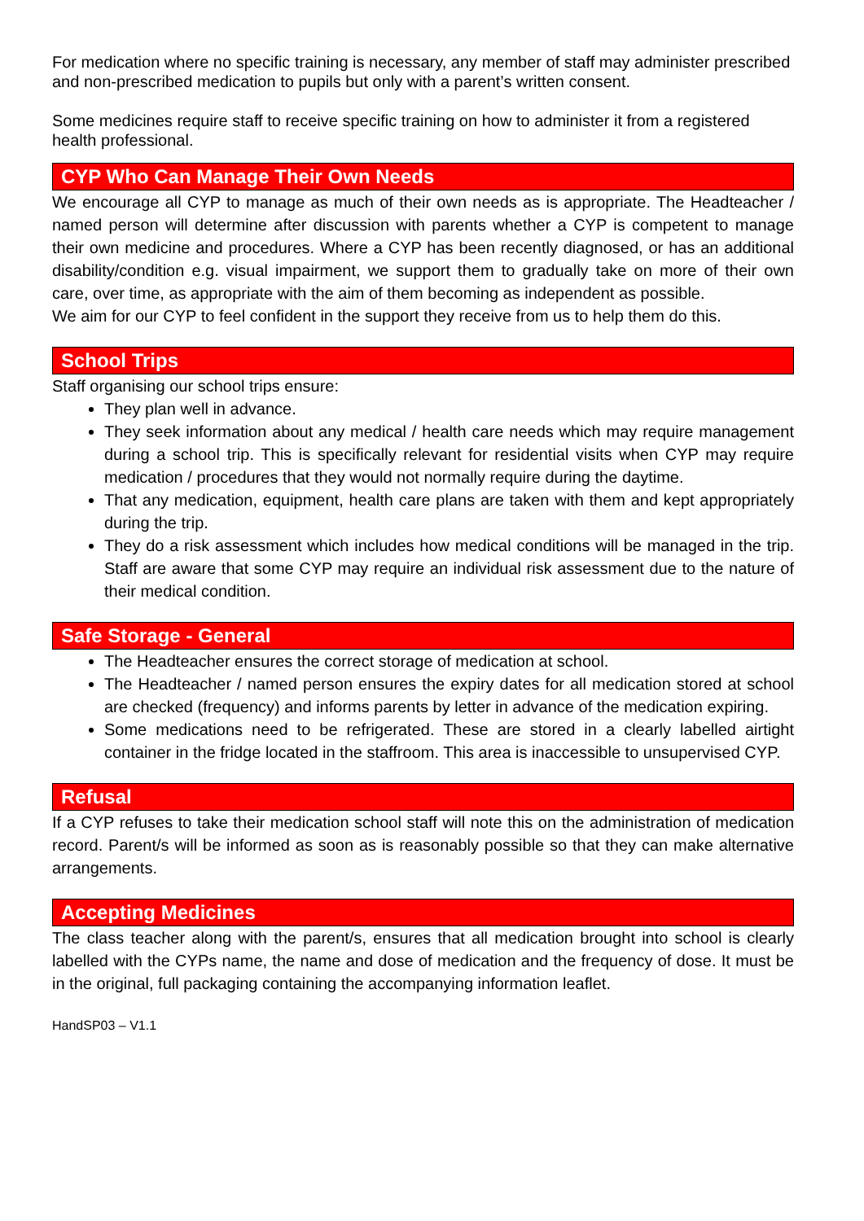For medication where no specific training is necessary, any member of staff may administer prescribed and non-prescribed medication to pupils but only with a parent’s written consent.
Some medicines require staff to receive specific training on how to administer it from a registered health professional.
CYP Who Can Manage Their Own Needs
We encourage all CYP to manage as much of their own needs as is appropriate. The Headteacher / named person will determine after discussion with parents whether a CYP is competent to manage their own medicine and procedures. Where a CYP has been recently diagnosed, or has an additional disability/condition e.g. visual impairment, we support them to gradually take on more of their own care, over time, as appropriate with the aim of them becoming as independent as possible.
We aim for our CYP to feel confident in the support they receive from us to help them do this.
School Trips
Staff organising our school trips ensure:
They plan well in advance.
They seek information about any medical / health care needs which may require management during a school trip. This is specifically relevant for residential visits when CYP may require medication / procedures that they would not normally require during the daytime.
That any medication, equipment, health care plans are taken with them and kept appropriately during the trip.
They do a risk assessment which includes how medical conditions will be managed in the trip. Staff are aware that some CYP may require an individual risk assessment due to the nature of their medical condition.
Safe Storage - General
The Headteacher ensures the correct storage of medication at school.
The Headteacher / named person ensures the expiry dates for all medication stored at school are checked (frequency) and informs parents by letter in advance of the medication expiring.
Some medications need to be refrigerated. These are stored in a clearly labelled airtight container in the fridge located in the staffroom. This area is inaccessible to unsupervised CYP.
Refusal
If a CYP refuses to take their medication school staff will note this on the administration of medication record. Parent/s will be informed as soon as is reasonably possible so that they can make alternative arrangements.
Accepting Medicines
The class teacher along with the parent/s, ensures that all medication brought into school is clearly labelled with the CYPs name, the name and dose of medication and the frequency of dose. It must be in the original, full packaging containing the accompanying information leaflet.
HandSP03 – V1.1